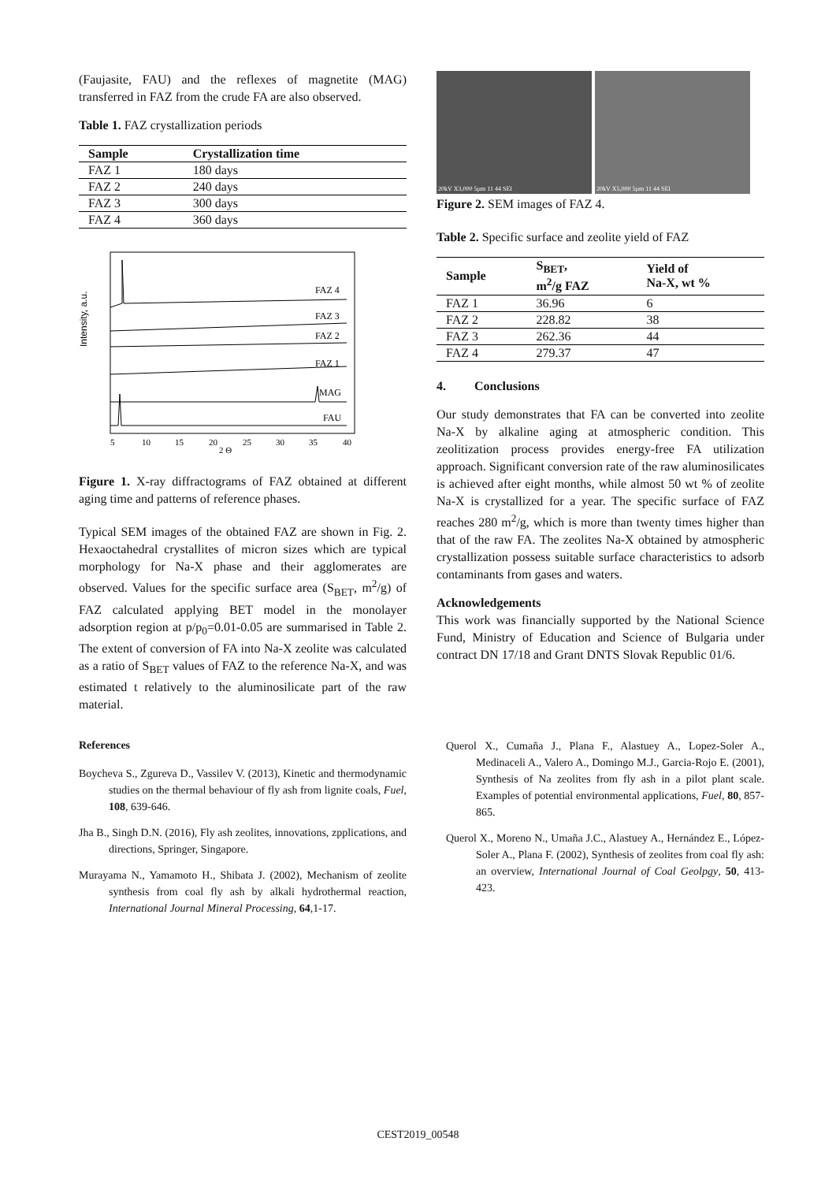(Faujasite, FAU) and the reflexes of magnetite (MAG) transferred in FAZ from the crude FA are also observed.
Table 1. FAZ crystallization periods
| Sample | Crystallization time |
| --- | --- |
| FAZ 1 | 180 days |
| FAZ 2 | 240 days |
| FAZ 3 | 300 days |
| FAZ 4 | 360 days |
Intensity, a.u.
FAZ 4
FAZ 3
FAZ 2
FAZ 1
MAG
FAU
5
10
15
20
25
30
35
40
2 Θ
Figure 1. X-ray diffractograms of FAZ obtained at different aging time and patterns of reference phases.
Typical SEM images of the obtained FAZ are shown in Fig. 2. Hexaoctahedral crystallites of micron sizes which are typical morphology for Na-X phase and their agglomerates are observed. Values for the specific surface area (S<sub>BET</sub>, m<sup>2</sup>/g) of FAZ calculated applying BET model in the monolayer adsorption region at p/p<sub>0</sub>=0.01-0.05 are summarised in Table 2. The extent of conversion of FA into Na-X zeolite was calculated as a ratio of S<sub>BET</sub> values of FAZ to the reference Na-X, and was estimated t relatively to the aluminosilicate part of the raw material.
References
Boycheva S., Zgureva D., Vassilev V. (2013), Kinetic and thermodynamic studies on the thermal behaviour of fly ash from lignite coals, Fuel, 108, 639-646.
Jha B., Singh D.N. (2016), Fly ash zeolites, innovations, zpplications, and directions, Springer, Singapore.
Murayama N., Yamamoto H., Shibata J. (2002), Mechanism of zeolite synthesis from coal fly ash by alkali hydrothermal reaction, International Journal Mineral Processing, 64,1-17.
20kV X3,000 5µm 11 44 SEI 20kV X5,000 5µm 11 44 SEI
Figure 2. SEM images of FAZ 4.
Table 2. Specific surface and zeolite yield of FAZ
| Sample | S<sub>BET</sub>, m<sup>2</sup>/g FAZ | Yield of Na-X, wt % |
| --- | --- | --- |
| FAZ 1 | 36.96 | 6 |
| FAZ 2 | 228.82 | 38 |
| FAZ 3 | 262.36 | 44 |
| FAZ 4 | 279.37 | 47 |
4. Conclusions
Our study demonstrates that FA can be converted into zeolite Na-X by alkaline aging at atmospheric condition. This zeolitization process provides energy-free FA utilization approach. Significant conversion rate of the raw aluminosilicates is achieved after eight months, while almost 50 wt % of zeolite Na-X is crystallized for a year. The specific surface of FAZ reaches 280 m<sup>2</sup>/g, which is more than twenty times higher than that of the raw FA. The zeolites Na-X obtained by atmospheric crystallization possess suitable surface characteristics to adsorb contaminants from gases and waters.
Acknowledgements
This work was financially supported by the National Science Fund, Ministry of Education and Science of Bulgaria under contract DN 17/18 and Grant DNTS Slovak Republic 01/6.
Querol X., Cumaña J., Plana F., Alastuey A., Lopez-Soler A., Medinaceli A., Valero A., Domingo M.J., Garcia-Rojo E. (2001), Synthesis of Na zeolites from fly ash in a pilot plant scale. Examples of potential environmental applications, Fuel, 80, 857-865.
Querol X., Moreno N., Umaña J.C., Alastuey A., Hernández E., López-Soler A., Plana F. (2002), Synthesis of zeolites from coal fly ash: an overview, International Journal of Coal Geolpgy, 50, 413-423.
CEST2019_00548